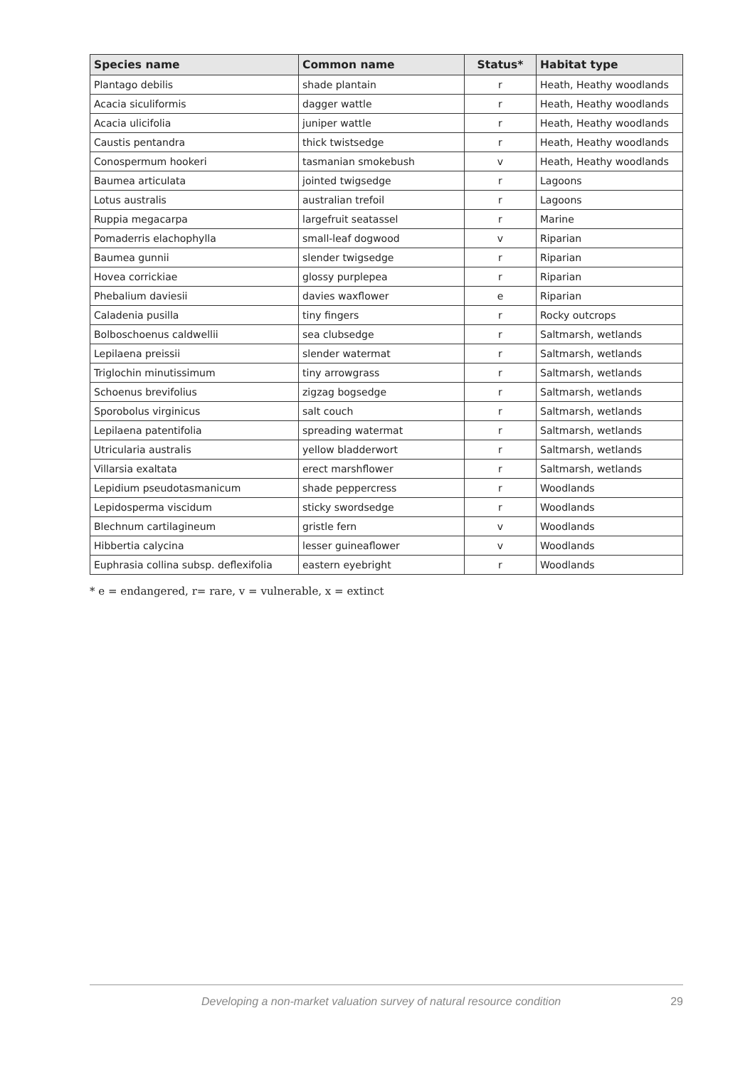| Species name | Common name | Status* | Habitat type |
| --- | --- | --- | --- |
| Plantago debilis | shade plantain | r | Heath, Heathy woodlands |
| Acacia siculiformis | dagger wattle | r | Heath, Heathy woodlands |
| Acacia ulicifolia | juniper wattle | r | Heath, Heathy woodlands |
| Caustis pentandra | thick twistsedge | r | Heath, Heathy woodlands |
| Conospermum hookeri | tasmanian smokebush | v | Heath, Heathy woodlands |
| Baumea articulata | jointed twigsedge | r | Lagoons |
| Lotus australis | australian trefoil | r | Lagoons |
| Ruppia megacarpa | largefruit seatassel | r | Marine |
| Pomaderris elachophylla | small-leaf dogwood | v | Riparian |
| Baumea gunnii | slender twigsedge | r | Riparian |
| Hovea corrickiae | glossy purplepea | r | Riparian |
| Phebalium daviesii | davies waxflower | e | Riparian |
| Caladenia pusilla | tiny fingers | r | Rocky outcrops |
| Bolboschoenus caldwellii | sea clubsedge | r | Saltmarsh, wetlands |
| Lepilaena preissii | slender watermat | r | Saltmarsh, wetlands |
| Triglochin minutissimum | tiny arrowgrass | r | Saltmarsh, wetlands |
| Schoenus brevifolius | zigzag bogsedge | r | Saltmarsh, wetlands |
| Sporobolus virginicus | salt couch | r | Saltmarsh, wetlands |
| Lepilaena patentifolia | spreading watermat | r | Saltmarsh, wetlands |
| Utricularia australis | yellow bladderwort | r | Saltmarsh, wetlands |
| Villarsia exaltata | erect marshflower | r | Saltmarsh, wetlands |
| Lepidium pseudotasmanicum | shade peppercress | r | Woodlands |
| Lepidosperma viscidum | sticky swordsedge | r | Woodlands |
| Blechnum cartilagineum | gristle fern | v | Woodlands |
| Hibbertia calycina | lesser guineaflower | v | Woodlands |
| Euphrasia collina subsp. deflexifolia | eastern eyebright | r | Woodlands |
* e = endangered, r= rare, v = vulnerable, x = extinct
Developing a non-market valuation survey of natural resource condition 29